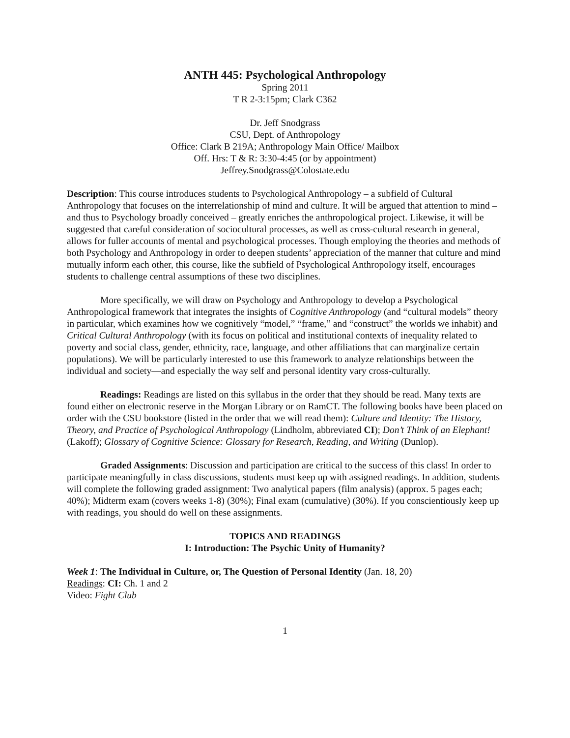ANTH 445: Psychological Anthropology
Spring 2011
T R 2-3:15pm; Clark C362
Dr. Jeff Snodgrass
CSU, Dept. of Anthropology
Office: Clark B 219A; Anthropology Main Office/ Mailbox
Off. Hrs: T & R: 3:30-4:45 (or by appointment)
Jeffrey.Snodgrass@Colostate.edu
Description: This course introduces students to Psychological Anthropology – a subfield of Cultural Anthropology that focuses on the interrelationship of mind and culture. It will be argued that attention to mind – and thus to Psychology broadly conceived – greatly enriches the anthropological project. Likewise, it will be suggested that careful consideration of sociocultural processes, as well as cross-cultural research in general, allows for fuller accounts of mental and psychological processes. Though employing the theories and methods of both Psychology and Anthropology in order to deepen students’ appreciation of the manner that culture and mind mutually inform each other, this course, like the subfield of Psychological Anthropology itself, encourages students to challenge central assumptions of these two disciplines.
More specifically, we will draw on Psychology and Anthropology to develop a Psychological Anthropological framework that integrates the insights of Cognitive Anthropology (and “cultural models” theory in particular, which examines how we cognitively “model,” “frame,” and “construct” the worlds we inhabit) and Critical Cultural Anthropology (with its focus on political and institutional contexts of inequality related to poverty and social class, gender, ethnicity, race, language, and other affiliations that can marginalize certain populations). We will be particularly interested to use this framework to analyze relationships between the individual and society—and especially the way self and personal identity vary cross-culturally.
Readings: Readings are listed on this syllabus in the order that they should be read. Many texts are found either on electronic reserve in the Morgan Library or on RamCT. The following books have been placed on order with the CSU bookstore (listed in the order that we will read them): Culture and Identity: The History, Theory, and Practice of Psychological Anthropology (Lindholm, abbreviated CI); Don’t Think of an Elephant! (Lakoff); Glossary of Cognitive Science: Glossary for Research, Reading, and Writing (Dunlop).
Graded Assignments: Discussion and participation are critical to the success of this class! In order to participate meaningfully in class discussions, students must keep up with assigned readings. In addition, students will complete the following graded assignment: Two analytical papers (film analysis) (approx. 5 pages each; 40%); Midterm exam (covers weeks 1-8) (30%); Final exam (cumulative) (30%). If you conscientiously keep up with readings, you should do well on these assignments.
TOPICS AND READINGS
I: Introduction: The Psychic Unity of Humanity?
Week 1: The Individual in Culture, or, The Question of Personal Identity (Jan. 18, 20)
Readings: CI: Ch. 1 and 2
Video: Fight Club
1